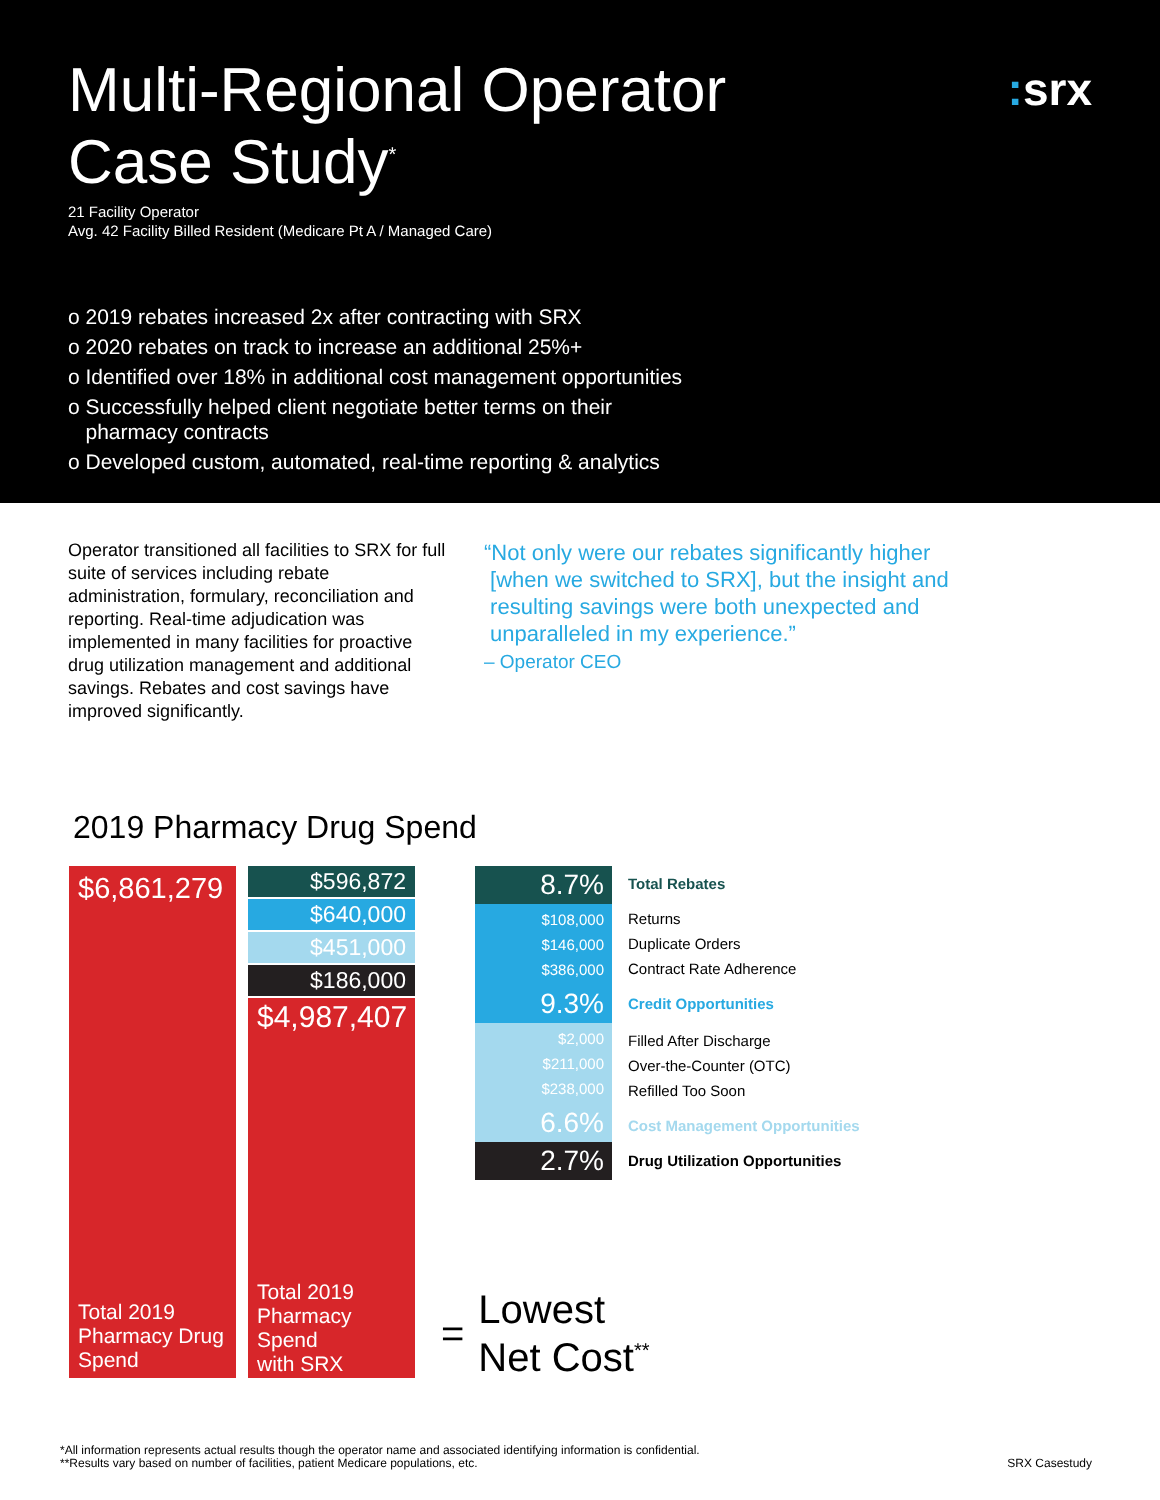Multi-Regional Operator
Case Study<sup>*</sup>
: srx
21 Facility Operator
Avg. 42 Facility Billed Resident (Medicare Pt A / Managed Care)
o 2019 rebates increased 2x after contracting with SRX
o 2020 rebates on track to increase an additional 25%+
o Identified over 18% in additional cost management opportunities
o Successfully helped client negotiate better terms on their
pharmacy contracts
o Developed custom, automated, real-time reporting & analytics
Operator transitioned all facilities to SRX for full suite of services including rebate administration, formulary, reconciliation and reporting. Real-time adjudication was implemented in many facilities for proactive drug utilization management and additional savings. Rebates and cost savings have improved significantly.
“Not only were our rebates significantly higher
[when we switched to SRX], but the insight and
resulting savings were both unexpected and
unparalleled in my experience.”
– Operator CEO
2019 Pharmacy Drug Spend
$6,861,279
Total 2019
Pharmacy Drug
Spend
$596,872
$640,000
$451,000
$186,000
$4,987,407
Total 2019
Pharmacy
Spend
with SRX
8.7%
$108,000
$146,000
$386,000
9.3%
$2,000
$211,000
$238,000
6.6%
2.7%
Total Rebates
Returns
Duplicate Orders
Contract Rate Adherence
Credit Opportunities
Filled After Discharge
Over-the-Counter (OTC)
Refilled Too Soon
Cost Management Opportunities
Drug Utilization Opportunities
= Lowest
Net Cost<sup>**</sup>
*All information represents actual results though the operator name and associated identifying information is confidential.
**Results vary based on number of facilities, patient Medicare populations, etc.
SRX Casestudy